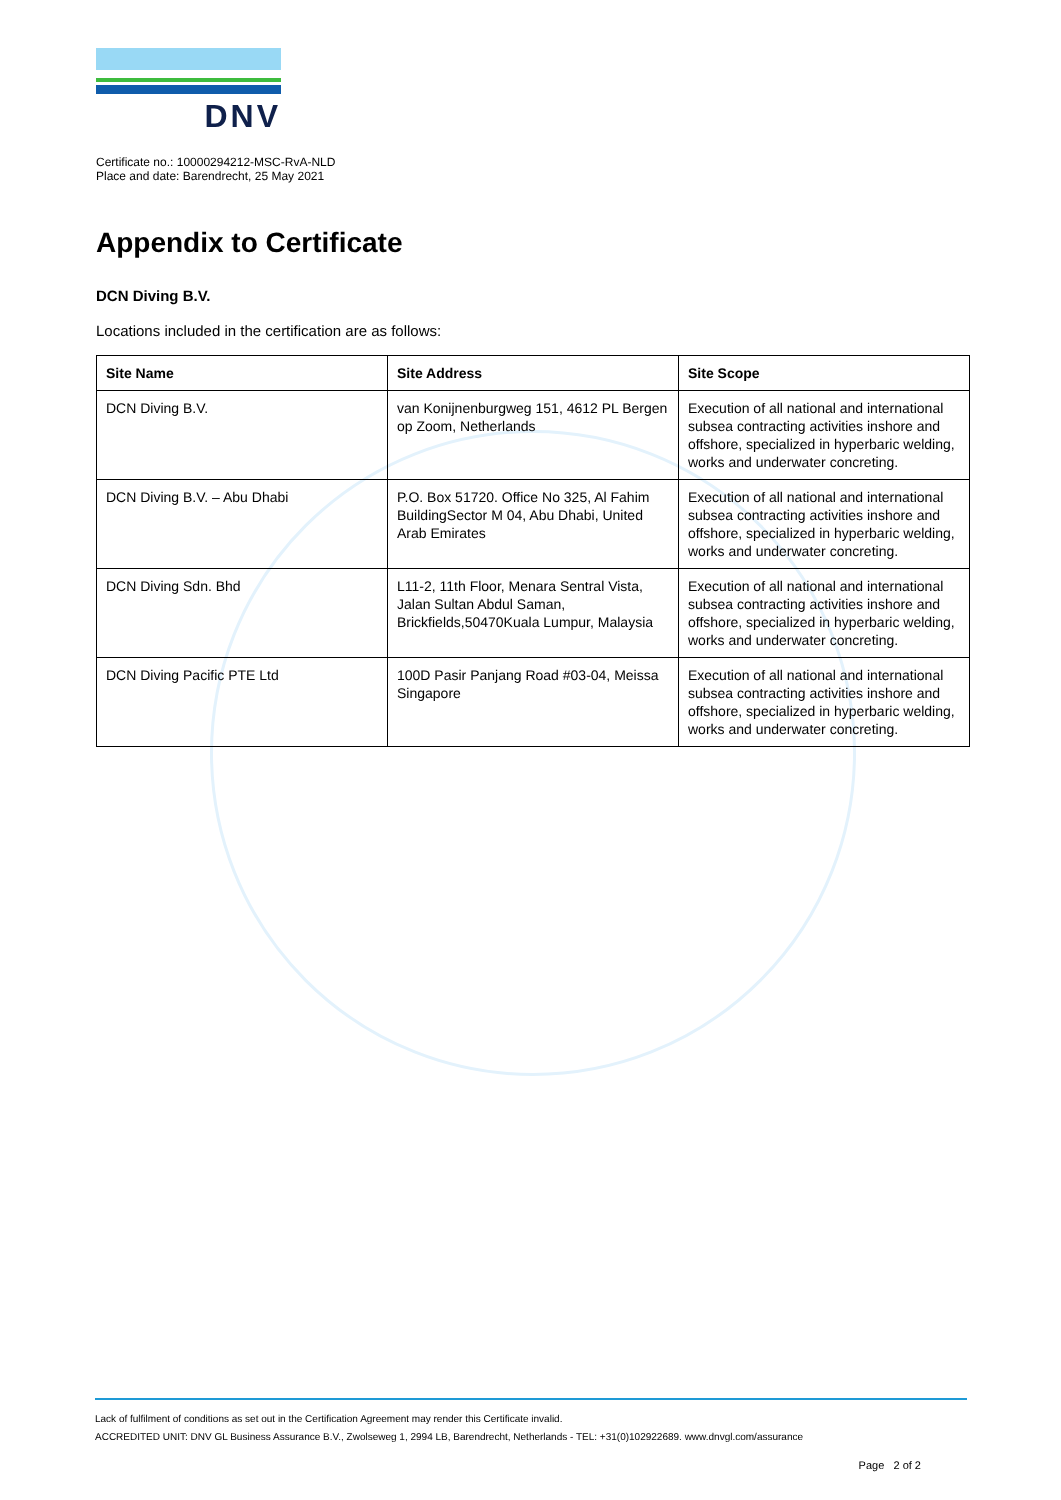DNV
Certificate no.: 10000294212-MSC-RvA-NLD
Place and date: Barendrecht, 25 May 2021
Appendix to Certificate
DCN Diving B.V.
Locations included in the certification are as follows:
| Site Name | Site Address | Site Scope |
| --- | --- | --- |
| DCN Diving B.V. | van Konijnenburgweg 151, 4612 PL Bergen op Zoom, Netherlands | Execution of all national and international subsea contracting activities inshore and offshore, specialized in hyperbaric welding, works and underwater concreting. |
| DCN Diving B.V. – Abu Dhabi | P.O. Box 51720. Office No 325, Al Fahim BuildingSector M 04, Abu Dhabi, United Arab Emirates | Execution of all national and international subsea contracting activities inshore and offshore, specialized in hyperbaric welding, works and underwater concreting. |
| DCN Diving Sdn. Bhd | L11-2, 11th Floor, Menara Sentral Vista, Jalan Sultan Abdul Saman, Brickfields,50470Kuala Lumpur, Malaysia | Execution of all national and international subsea contracting activities inshore and offshore, specialized in hyperbaric welding, works and underwater concreting. |
| DCN Diving Pacific PTE Ltd | 100D Pasir Panjang Road #03-04, Meissa Singapore | Execution of all national and international subsea contracting activities inshore and offshore, specialized in hyperbaric welding, works and underwater concreting. |
Lack of fulfilment of conditions as set out in the Certification Agreement may render this Certificate invalid.
ACCREDITED UNIT: DNV GL Business Assurance B.V., Zwolseweg 1, 2994 LB, Barendrecht, Netherlands - TEL: +31(0)102922689. www.dnvgl.com/assurance
Page 2 of 2